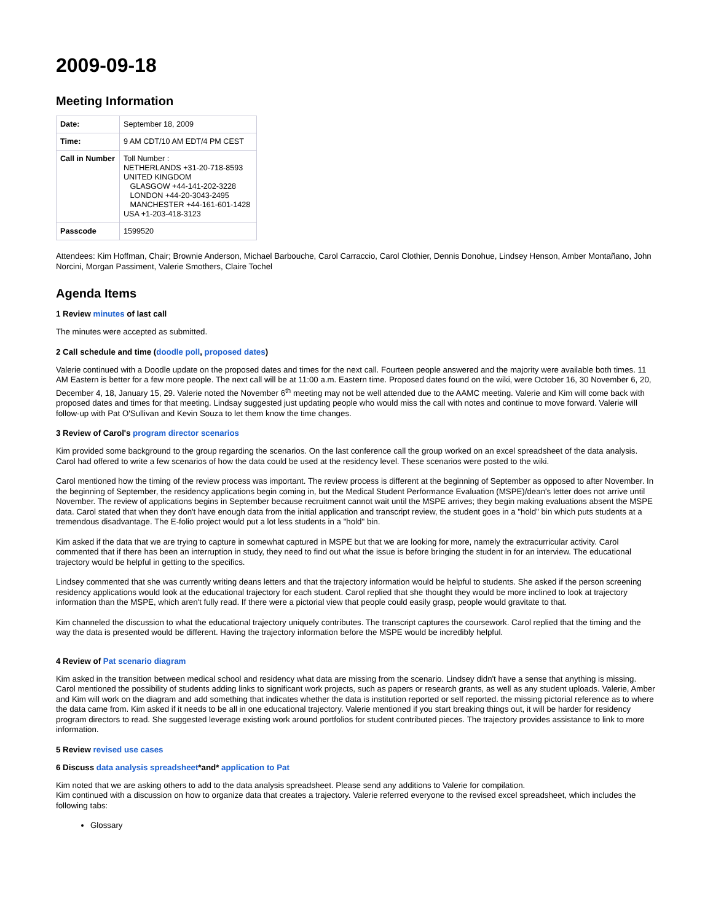2009-09-18
Meeting Information
| Date: | September 18, 2009 |
| Time: | 9 AM CDT/10 AM EDT/4 PM CEST |
| Call in Number | Toll Number : NETHERLANDS +31-20-718-8593 UNITED KINGDOM GLASGOW +44-141-202-3228 LONDON +44-20-3043-2495 MANCHESTER +44-161-601-1428 USA +1-203-418-3123 |
| Passcode | 1599520 |
Attendees: Kim Hoffman, Chair; Brownie Anderson, Michael Barbouche, Carol Carraccio, Carol Clothier, Dennis Donohue, Lindsey Henson, Amber Montañano, John Norcini, Morgan Passiment, Valerie Smothers, Claire Tochel
Agenda Items
1 Review minutes of last call
The minutes were accepted as submitted.
2 Call schedule and time (doodle poll, proposed dates)
Valerie continued with a Doodle update on the proposed dates and times for the next call. Fourteen people answered and the majority were available both times. 11 AM Eastern is better for a few more people. The next call will be at 11:00 a.m. Eastern time. Proposed dates found on the wiki, were October 16, 30 November 6, 20, December 4, 18, January 15, 29. Valerie noted the November 6<sup>th</sup> meeting may not be well attended due to the AAMC meeting. Valerie and Kim will come back with proposed dates and times for that meeting. Lindsay suggested just updating people who would miss the call with notes and continue to move forward. Valerie will follow-up with Pat O'Sullivan and Kevin Souza to let them know the time changes.
3 Review of Carol's program director scenarios
Kim provided some background to the group regarding the scenarios. On the last conference call the group worked on an excel spreadsheet of the data analysis. Carol had offered to write a few scenarios of how the data could be used at the residency level. These scenarios were posted to the wiki.
Carol mentioned how the timing of the review process was important. The review process is different at the beginning of September as opposed to after November. In the beginning of September, the residency applications begin coming in, but the Medical Student Performance Evaluation (MSPE)/dean's letter does not arrive until November. The review of applications begins in September because recruitment cannot wait until the MSPE arrives; they begin making evaluations absent the MSPE data. Carol stated that when they don't have enough data from the initial application and transcript review, the student goes in a "hold" bin which puts students at a tremendous disadvantage. The E-folio project would put a lot less students in a "hold" bin.
Kim asked if the data that we are trying to capture in somewhat captured in MSPE but that we are looking for more, namely the extracurricular activity. Carol commented that if there has been an interruption in study, they need to find out what the issue is before bringing the student in for an interview. The educational trajectory would be helpful in getting to the specifics.
Lindsey commented that she was currently writing deans letters and that the trajectory information would be helpful to students. She asked if the person screening residency applications would look at the educational trajectory for each student. Carol replied that she thought they would be more inclined to look at trajectory information than the MSPE, which aren't fully read. If there were a pictorial view that people could easily grasp, people would gravitate to that.
Kim channeled the discussion to what the educational trajectory uniquely contributes. The transcript captures the coursework. Carol replied that the timing and the way the data is presented would be different. Having the trajectory information before the MSPE would be incredibly helpful.
4 Review of Pat scenario diagram
Kim asked in the transition between medical school and residency what data are missing from the scenario. Lindsey didn't have a sense that anything is missing. Carol mentioned the possibility of students adding links to significant work projects, such as papers or research grants, as well as any student uploads. Valerie, Amber and Kim will work on the diagram and add something that indicates whether the data is institution reported or self reported. the missing pictorial reference as to where the data came from. Kim asked if it needs to be all in one educational trajectory. Valerie mentioned if you start breaking things out, it will be harder for residency program directors to read. She suggested leverage existing work around portfolios for student contributed pieces. The trajectory provides assistance to link to more information.
5 Review revised use cases
6 Discuss data analysis spreadsheet*and* application to Pat
Kim noted that we are asking others to add to the data analysis spreadsheet. Please send any additions to Valerie for compilation.
Kim continued with a discussion on how to organize data that creates a trajectory. Valerie referred everyone to the revised excel spreadsheet, which includes the following tabs:
Glossary